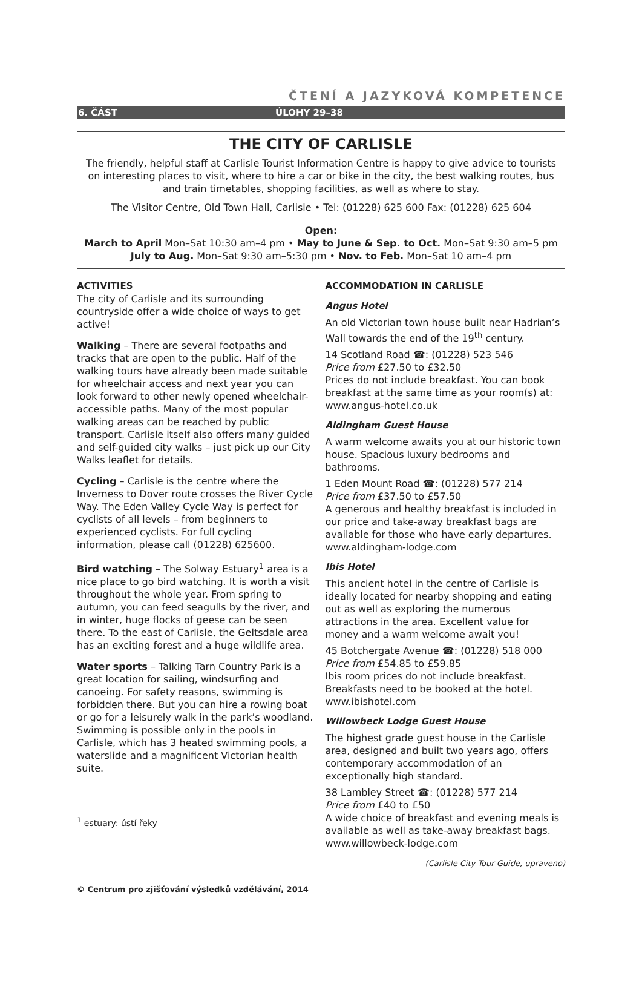ČTENÍ A JAZYKOVÁ KOMPETENCE
6. ČÁST ÚLOHY 29–38
THE CITY OF CARLISLE
The friendly, helpful staff at Carlisle Tourist Information Centre is happy to give advice to tourists on interesting places to visit, where to hire a car or bike in the city, the best walking routes, bus and train timetables, shopping facilities, as well as where to stay.
The Visitor Centre, Old Town Hall, Carlisle • Tel: (01228) 625 600 Fax: (01228) 625 604
Open:
March to April Mon–Sat 10:30 am–4 pm • May to June & Sep. to Oct. Mon–Sat 9:30 am–5 pm
July to Aug. Mon–Sat 9:30 am–5:30 pm • Nov. to Feb. Mon–Sat 10 am–4 pm
ACTIVITIES
The city of Carlisle and its surrounding countryside offer a wide choice of ways to get active!
Walking – There are several footpaths and tracks that are open to the public. Half of the walking tours have already been made suitable for wheelchair access and next year you can look forward to other newly opened wheelchair-accessible paths. Many of the most popular walking areas can be reached by public transport. Carlisle itself also offers many guided and self-guided city walks – just pick up our City Walks leaflet for details.
Cycling – Carlisle is the centre where the Inverness to Dover route crosses the River Cycle Way. The Eden Valley Cycle Way is perfect for cyclists of all levels – from beginners to experienced cyclists. For full cycling information, please call (01228) 625600.
Bird watching – The Solway Estuary<sup>1</sup> area is a nice place to go bird watching. It is worth a visit throughout the whole year. From spring to autumn, you can feed seagulls by the river, and in winter, huge flocks of geese can be seen there. To the east of Carlisle, the Geltsdale area has an exciting forest and a huge wildlife area.
Water sports – Talking Tarn Country Park is a great location for sailing, windsurfing and canoeing. For safety reasons, swimming is forbidden there. But you can hire a rowing boat or go for a leisurely walk in the park’s woodland. Swimming is possible only in the pools in Carlisle, which has 3 heated swimming pools, a waterslide and a magnificent Victorian health suite.
<sup>1</sup> estuary: ústí řeky
ACCOMMODATION IN CARLISLE
Angus Hotel
An old Victorian town house built near Hadrian’s Wall towards the end of the 19<sup>th</sup> century.
14 Scotland Road ☎: (01228) 523 546
Price from £27.50 to £32.50
Prices do not include breakfast. You can book breakfast at the same time as your room(s) at: www.angus-hotel.co.uk
Aldingham Guest House
A warm welcome awaits you at our historic town house. Spacious luxury bedrooms and bathrooms.
1 Eden Mount Road ☎: (01228) 577 214
Price from £37.50 to £57.50
A generous and healthy breakfast is included in our price and take-away breakfast bags are available for those who have early departures. www.aldingham-lodge.com
Ibis Hotel
This ancient hotel in the centre of Carlisle is ideally located for nearby shopping and eating out as well as exploring the numerous attractions in the area. Excellent value for money and a warm welcome await you!
45 Botchergate Avenue ☎: (01228) 518 000
Price from £54.85 to £59.85
Ibis room prices do not include breakfast. Breakfasts need to be booked at the hotel. www.ibishotel.com
Willowbeck Lodge Guest House
The highest grade guest house in the Carlisle area, designed and built two years ago, offers contemporary accommodation of an exceptionally high standard.
38 Lambley Street ☎: (01228) 577 214
Price from £40 to £50
A wide choice of breakfast and evening meals is available as well as take-away breakfast bags. www.willowbeck-lodge.com
(Carlisle City Tour Guide, upraveno)
© Centrum pro zjišťování výsledků vzdělávání, 2014